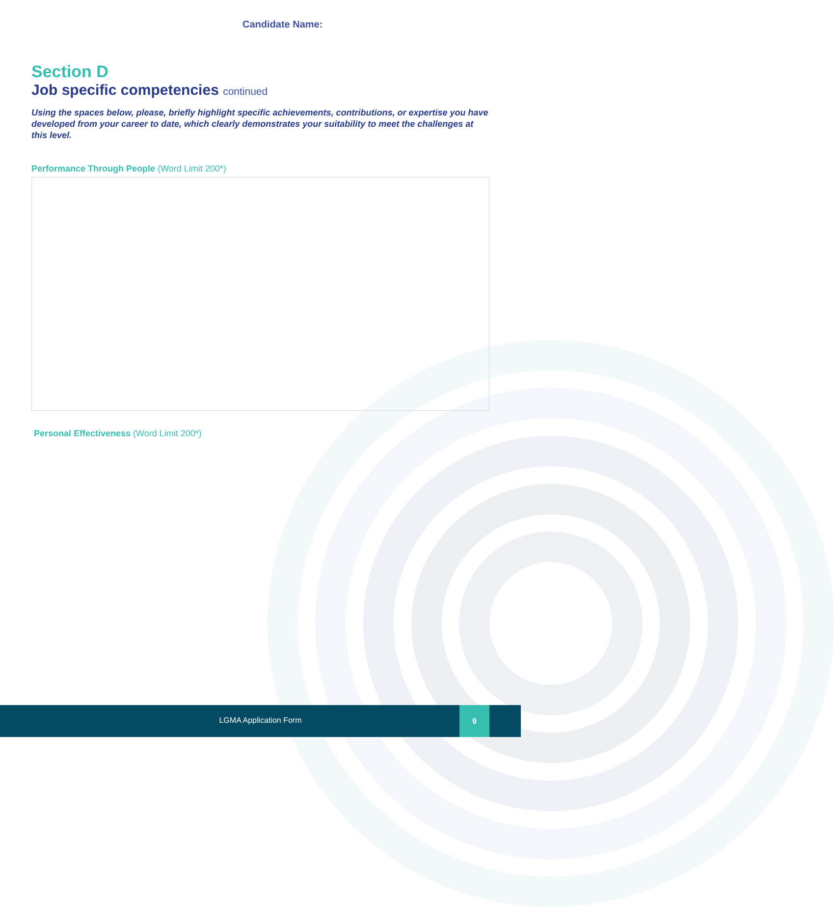Candidate Name:
Section D
Job specific competencies continued
Using the spaces below, please, briefly highlight specific achievements, contributions, or expertise you have developed from your career to date, which clearly demonstrates your suitability to meet the challenges at this level.
Performance Through People (Word Limit 200*)
Personal Effectiveness (Word Limit 200*)
LGMA Application Form
9